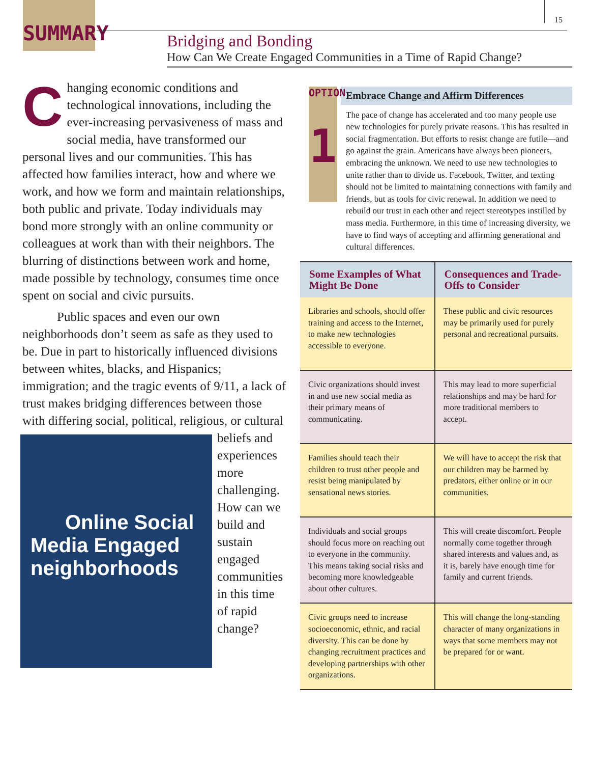SUMMARY
15
Bridging and Bonding
How Can We Create Engaged Communities in a Time of Rapid Change?
Changing economic conditions and technological innovations, including the ever-increasing pervasiveness of mass and social media, have transformed our personal lives and our communities. This has affected how families interact, how and where we work, and how we form and maintain relationships, both public and private. Today individuals may bond more strongly with an online community or colleagues at work than with their neighbors. The blurring of distinctions between work and home, made possible by technology, consumes time once spent on social and civic pursuits.
Public spaces and even our own neighborhoods don’t seem as safe as they used to be. Due in part to historically influenced divisions between whites, blacks, and Hispanics; immigration; and the tragic events of 9/11, a lack of trust makes bridging differences between those with differing social, political, religious, or cultural beliefs Online Social Media Engaged neighborhoods and experiences more challenging. How can we build and sustain engaged communities in this time of rapid change?
OPTION
1
Embrace Change and Affirm Differences
The pace of change has accelerated and too many people use new technologies for purely private reasons. This has resulted in social fragmentation. But efforts to resist change are futile—and go against the grain. Americans have always been pioneers, embracing the unknown. We need to use new technologies to unite rather than to divide us. Facebook, Twitter, and texting should not be limited to maintaining connections with family and friends, but as tools for civic renewal. In addition we need to rebuild our trust in each other and reject stereotypes instilled by mass media. Furthermore, in this time of increasing diversity, we have to find ways of accepting and affirming generational and cultural differences.
| Some Examples of What Might Be Done | Consequences and Trade-Offs to Consider |
| --- | --- |
| Libraries and schools, should offer training and access to the Internet, to make new technologies accessible to everyone. | These public and civic resources may be primarily used for purely personal and recreational pursuits. |
| Civic organizations should invest in and use new social media as their primary means of communicating. | This may lead to more superficial relationships and may be hard for more traditional members to accept. |
| Families should teach their children to trust other people and resist being manipulated by sensational news stories. | We will have to accept the risk that our children may be harmed by predators, either online or in our communities. |
| Individuals and social groups should focus more on reaching out to everyone in the community. This means taking social risks and becoming more knowledgeable about other cultures. | This will create discomfort. People normally come together through shared interests and values and, as it is, barely have enough time for family and current friends. |
| Civic groups need to increase socioeconomic, ethnic, and racial diversity. This can be done by changing recruitment practices and developing partnerships with other organizations. | This will change the long-standing character of many organizations in ways that some members may not be prepared for or want. |